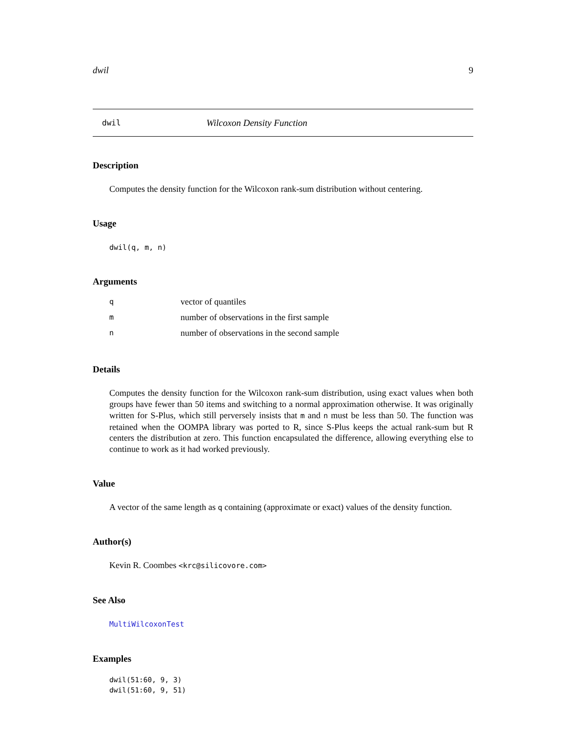dwil 9
dwil Wilcoxon Density Function
Description
Computes the density function for the Wilcoxon rank-sum distribution without centering.
Usage
dwil(q, m, n)
Arguments
| q | vector of quantiles |
| m | number of observations in the first sample |
| n | number of observations in the second sample |
Details
Computes the density function for the Wilcoxon rank-sum distribution, using exact values when both groups have fewer than 50 items and switching to a normal approximation otherwise. It was originally written for S-Plus, which still perversely insists that m and n must be less than 50. The function was retained when the OOMPA library was ported to R, since S-Plus keeps the actual rank-sum but R centers the distribution at zero. This function encapsulated the difference, allowing everything else to continue to work as it had worked previously.
Value
A vector of the same length as q containing (approximate or exact) values of the density function.
Author(s)
Kevin R. Coombes <krc@silicovore.com>
See Also
MultiWilcoxonTest
Examples
dwil(51:60, 9, 3)
dwil(51:60, 9, 51)